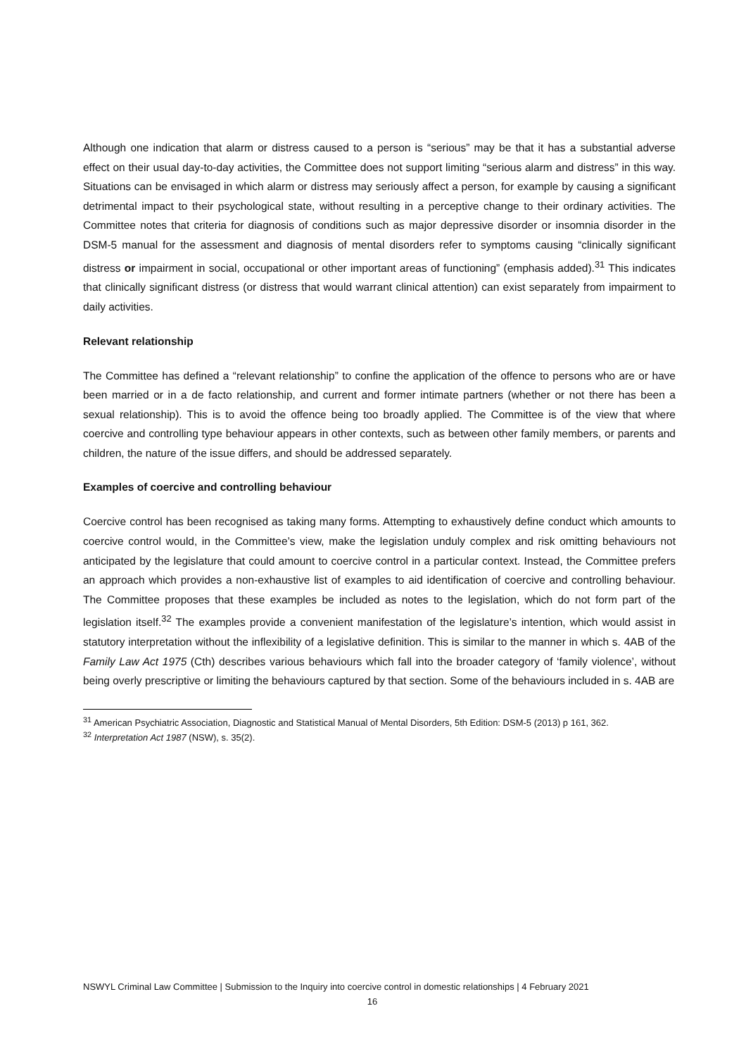Although one indication that alarm or distress caused to a person is “serious” may be that it has a substantial adverse effect on their usual day-to-day activities, the Committee does not support limiting “serious alarm and distress” in this way. Situations can be envisaged in which alarm or distress may seriously affect a person, for example by causing a significant detrimental impact to their psychological state, without resulting in a perceptive change to their ordinary activities. The Committee notes that criteria for diagnosis of conditions such as major depressive disorder or insomnia disorder in the DSM-5 manual for the assessment and diagnosis of mental disorders refer to symptoms causing “clinically significant distress or impairment in social, occupational or other important areas of functioning” (emphasis added).<sup>31</sup> This indicates that clinically significant distress (or distress that would warrant clinical attention) can exist separately from impairment to daily activities.
Relevant relationship
The Committee has defined a “relevant relationship” to confine the application of the offence to persons who are or have been married or in a de facto relationship, and current and former intimate partners (whether or not there has been a sexual relationship). This is to avoid the offence being too broadly applied. The Committee is of the view that where coercive and controlling type behaviour appears in other contexts, such as between other family members, or parents and children, the nature of the issue differs, and should be addressed separately.
Examples of coercive and controlling behaviour
Coercive control has been recognised as taking many forms. Attempting to exhaustively define conduct which amounts to coercive control would, in the Committee’s view, make the legislation unduly complex and risk omitting behaviours not anticipated by the legislature that could amount to coercive control in a particular context. Instead, the Committee prefers an approach which provides a non-exhaustive list of examples to aid identification of coercive and controlling behaviour. The Committee proposes that these examples be included as notes to the legislation, which do not form part of the legislation itself.<sup>32</sup> The examples provide a convenient manifestation of the legislature’s intention, which would assist in statutory interpretation without the inflexibility of a legislative definition. This is similar to the manner in which s. 4AB of the Family Law Act 1975 (Cth) describes various behaviours which fall into the broader category of ‘family violence’, without being overly prescriptive or limiting the behaviours captured by that section. Some of the behaviours included in s. 4AB are
<sup>31</sup> American Psychiatric Association, Diagnostic and Statistical Manual of Mental Disorders, 5th Edition: DSM-5 (2013) p 161, 362.
<sup>32</sup> Interpretation Act 1987 (NSW), s. 35(2).
NSWYL Criminal Law Committee | Submission to the Inquiry into coercive control in domestic relationships | 4 February 2021
16